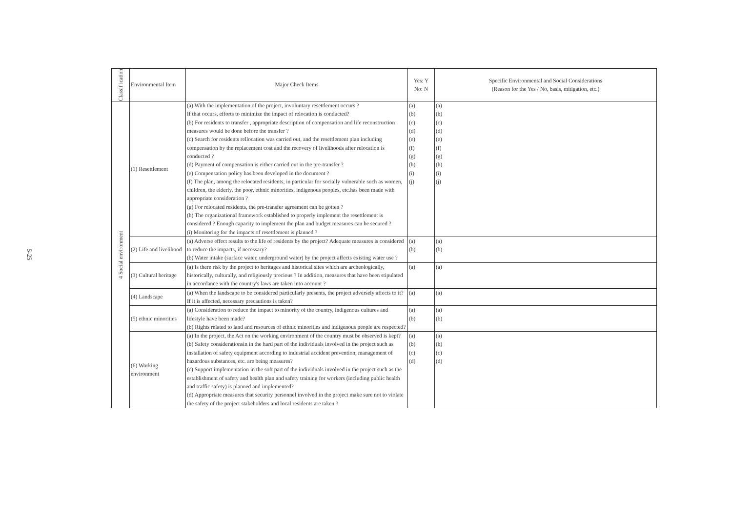5-25
| Classif ication | Environmental Item | Major Check Items | Yes: Y No: N | Specific Environmental and Social Considerations (Reason for the Yes / No, basis, mitigation, etc.) |
| --- | --- | --- | --- | --- |
| 4 Social environment | (1) Resettlement | (a) With the implementation of the project, involuntary resettlement occurs ? If that occurs, efforts to minimize the impact of relocation is conducted? (b) For residents to transfer , appropriate description of compensation and life reconstruction measures would be done before the transfer ? (c) Search for residents rellocation was carried out, and the resettlement plan including compensation by the replacement cost and the recovery of livelihoods after relocation is conducted ? (d) Payment of compensation is either carried out in the pre-transfer ? (e) Compensation policy has been developed in the document ? (f) The plan, among the relocated residents, in particular for socially vulnerable such as women, children, the elderly, the poor, ethnic minorities, indigenous peoples, etc.has been made with appropriate consideration ? (g) For relocated residents, the pre-transfer agreement can be gotten ? (h) The organizational framework established to properly implement the resettlement is considered ? Enough capacity to implement the plan and budget measures can be secured ? (i) Monitoring for the impacts of resettlement is planned ? | (a) (b) (c) (d) (e) (f) (g) (h) (i) (j) | (a) (b) (c) (d) (e) (f) (g) (h) (i) (j) |
| | (2) Life and livelihood | (a) Adverse effect results to the life of residents by the project? Adequate measures is considered to reduce the impacts, if necessary? (b) Water intake (surface water, underground water) by the project affects existing water use ? | (a) (b) | (a) (b) |
| | (3) Cultural heritage | (a) Is there risk by the project to heritages and historical sites which are archeologically, historically, culturally, and religiously precious ? In addition, measures that have been stipulated in accordance with the country's laws are taken into account ? | (a) | (a) |
| | (4) Landscape | (a) When the landscape to be considered particularly presents, the project adversely affects to it? If it is affected, necessary precautions is taken? | (a) | (a) |
| | (5) ethnic minorities | (a) Consideration to reduce the impact to minority of the country, indigenous cultures and lifestyle have been made? (b) Rights related to land and resources of ethnic minorities and indigenous people are respected? | (a) (b) | (a) (b) |
| | (6) Working environment | (a) In the project, the Act on the working environment of the country must be observed is kept? (b) Safety considerationsin in the hard part of the individuals involved in the project such as installation of safety equipment according to industrial accident prevention, management of hazardous substances, etc. are being measures? (c) Support implementation in the soft part of the individuals involved in the project such as the establishment of safety and health plan and safety training for workers (including public health and traffic safety) is planned and implemented? (d) Appropriate measures that security personnel involved in the project make sure not to violate the safety of the project stakeholders and local residents are taken ? | (a) (b) (c) (d) | (a) (b) (c) (d) |